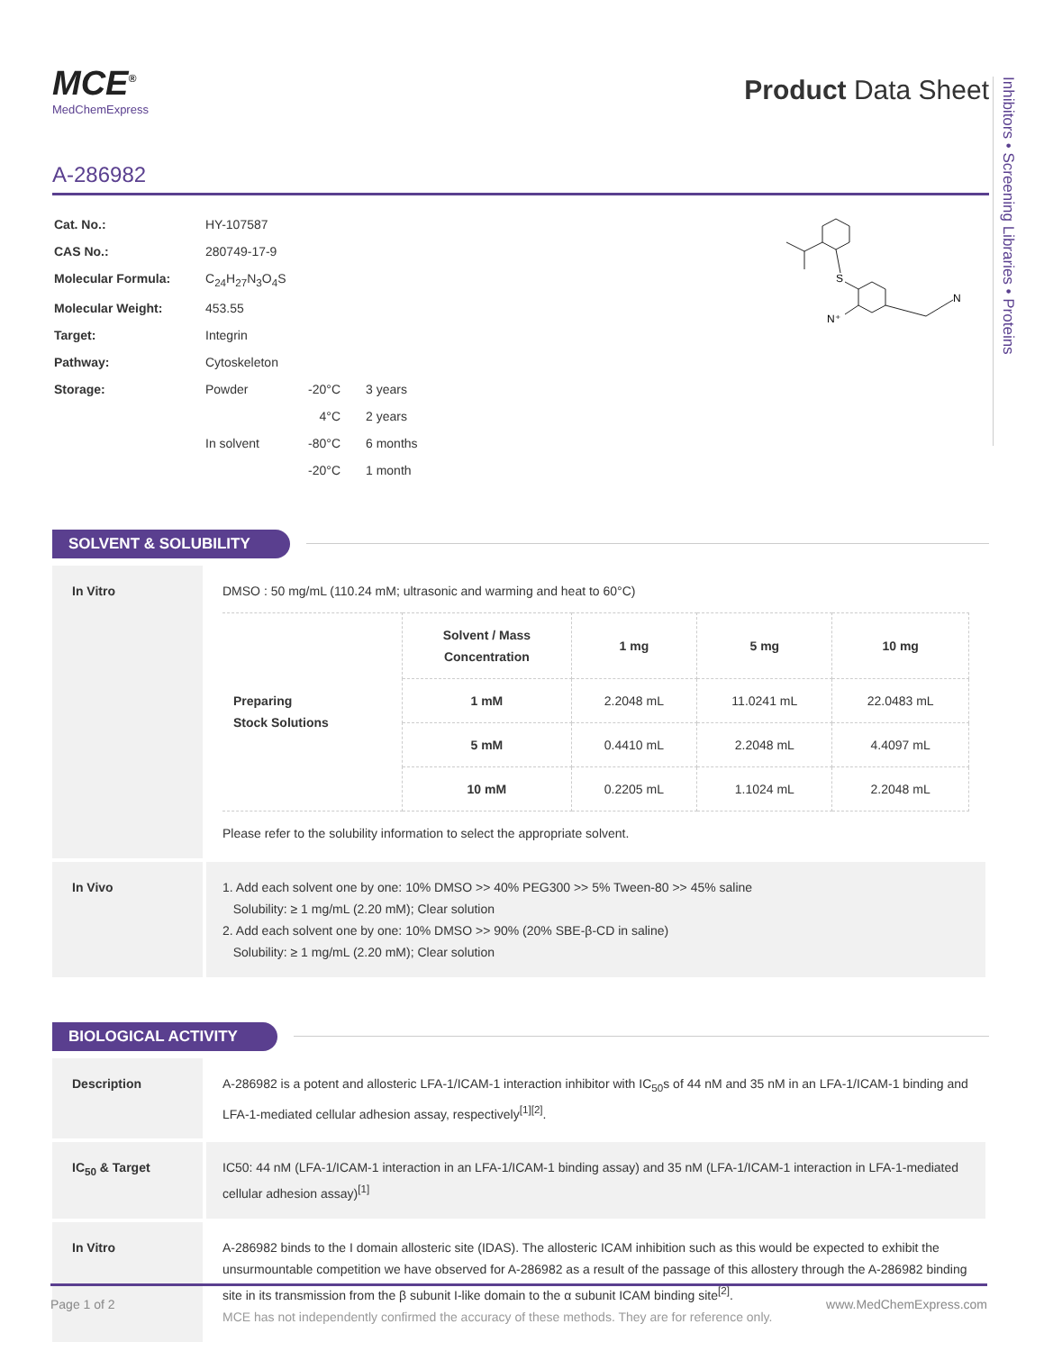Inhibitors • Screening Libraries • Proteins
MCE<sup>®</sup>
MedChemExpress
Product Data Sheet
A-286982
| Cat. No.: | HY-107587 | | |
| CAS No.: | 280749-17-9 | | |
| Molecular Formula: | C<sub>24</sub>H<sub>27</sub>N<sub>3</sub>O<sub>4</sub>S | | |
| Molecular Weight: | 453.55 | | |
| Target: | Integrin | | |
| Pathway: | Cytoskeleton | | |
| Storage: | Powder | -20°C | 3 years |
| | | 4°C | 2 years |
| | In solvent | -80°C | 6 months |
| | | -20°C | 1 month |
S
N⁺
N
SOLVENT & SOLUBILITY
In Vitro
DMSO : 50 mg/mL (110.24 mM; ultrasonic and warming and heat to 60°C)
| Preparing Stock Solutions | Solvent / Mass Concentration | 1 mg | 5 mg | 10 mg |
| | 1 mM | 2.2048 mL | 11.0241 mL | 22.0483 mL |
| | 5 mM | 0.4410 mL | 2.2048 mL | 4.4097 mL |
| | 10 mM | 0.2205 mL | 1.1024 mL | 2.2048 mL |
Please refer to the solubility information to select the appropriate solvent.
In Vivo
1. Add each solvent one by one: 10% DMSO >> 40% PEG300 >> 5% Tween-80 >> 45% saline
Solubility: ≥ 1 mg/mL (2.20 mM); Clear solution
2. Add each solvent one by one: 10% DMSO >> 90% (20% SBE-β-CD in saline)
Solubility: ≥ 1 mg/mL (2.20 mM); Clear solution
BIOLOGICAL ACTIVITY
Description
A-286982 is a potent and allosteric LFA-1/ICAM-1 interaction inhibitor with IC<sub>50</sub>s of 44 nM and 35 nM in an LFA-1/ICAM-1 binding and LFA-1-mediated cellular adhesion assay, respectively<sup>[1][2]</sup>.
IC<sub>50</sub> & Target
IC50: 44 nM (LFA-1/ICAM-1 interaction in an LFA-1/ICAM-1 binding assay) and 35 nM (LFA-1/ICAM-1 interaction in LFA-1-mediated cellular adhesion assay)<sup>[1]</sup>
In Vitro
A-286982 binds to the I domain allosteric site (IDAS). The allosteric ICAM inhibition such as this would be expected to exhibit the unsurmountable competition we have observed for A-286982 as a result of the passage of this allostery through the A-286982 binding site in its transmission from the β subunit I-like domain to the α subunit ICAM binding site<sup>[2]</sup>.
MCE has not independently confirmed the accuracy of these methods. They are for reference only.
Page 1 of 2 www.MedChemExpress.com